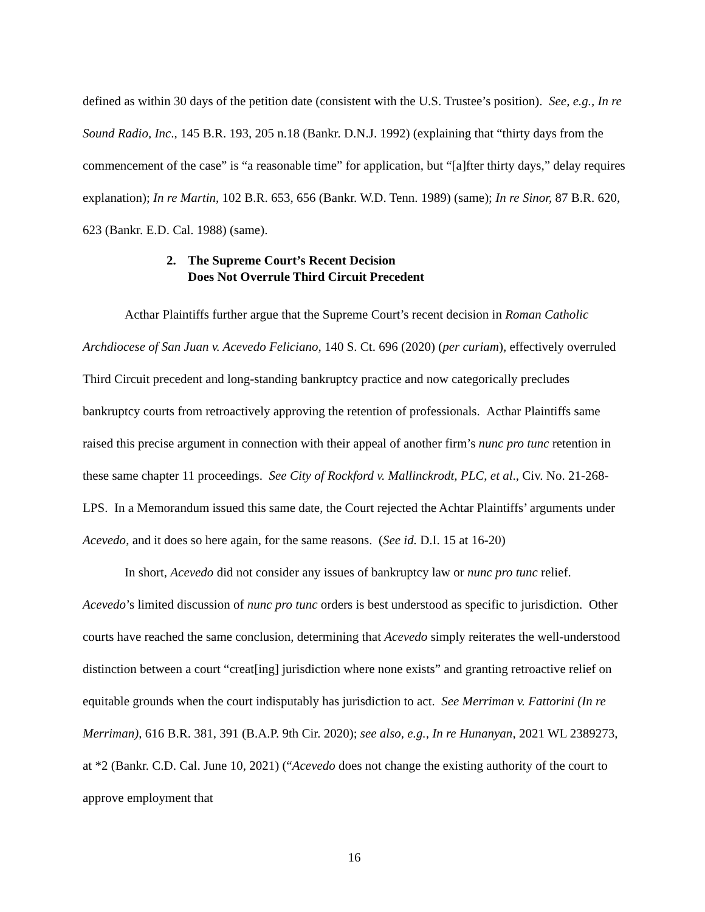defined as within 30 days of the petition date (consistent with the U.S. Trustee’s position). See, e.g., In re Sound Radio, Inc., 145 B.R. 193, 205 n.18 (Bankr. D.N.J. 1992) (explaining that “thirty days from the commencement of the case” is “a reasonable time” for application, but “[a]fter thirty days,” delay requires explanation); In re Martin, 102 B.R. 653, 656 (Bankr. W.D. Tenn. 1989) (same); In re Sinor, 87 B.R. 620, 623 (Bankr. E.D. Cal. 1988) (same).
2. The Supreme Court’s Recent Decision
Does Not Overrule Third Circuit Precedent
Acthar Plaintiffs further argue that the Supreme Court’s recent decision in Roman Catholic Archdiocese of San Juan v. Acevedo Feliciano, 140 S. Ct. 696 (2020) (per curiam), effectively overruled Third Circuit precedent and long-standing bankruptcy practice and now categorically precludes bankruptcy courts from retroactively approving the retention of professionals. Acthar Plaintiffs same raised this precise argument in connection with their appeal of another firm’s nunc pro tunc retention in these same chapter 11 proceedings. See City of Rockford v. Mallinckrodt, PLC, et al., Civ. No. 21-268-LPS. In a Memorandum issued this same date, the Court rejected the Achtar Plaintiffs’ arguments under Acevedo, and it does so here again, for the same reasons. (See id. D.I. 15 at 16-20)
In short, Acevedo did not consider any issues of bankruptcy law or nunc pro tunc relief. Acevedo’s limited discussion of nunc pro tunc orders is best understood as specific to jurisdiction. Other courts have reached the same conclusion, determining that Acevedo simply reiterates the well-understood distinction between a court “creat[ing] jurisdiction where none exists” and granting retroactive relief on equitable grounds when the court indisputably has jurisdiction to act. See Merriman v. Fattorini (In re Merriman), 616 B.R. 381, 391 (B.A.P. 9th Cir. 2020); see also, e.g., In re Hunanyan, 2021 WL 2389273, at *2 (Bankr. C.D. Cal. June 10, 2021) (“Acevedo does not change the existing authority of the court to approve employment that
16